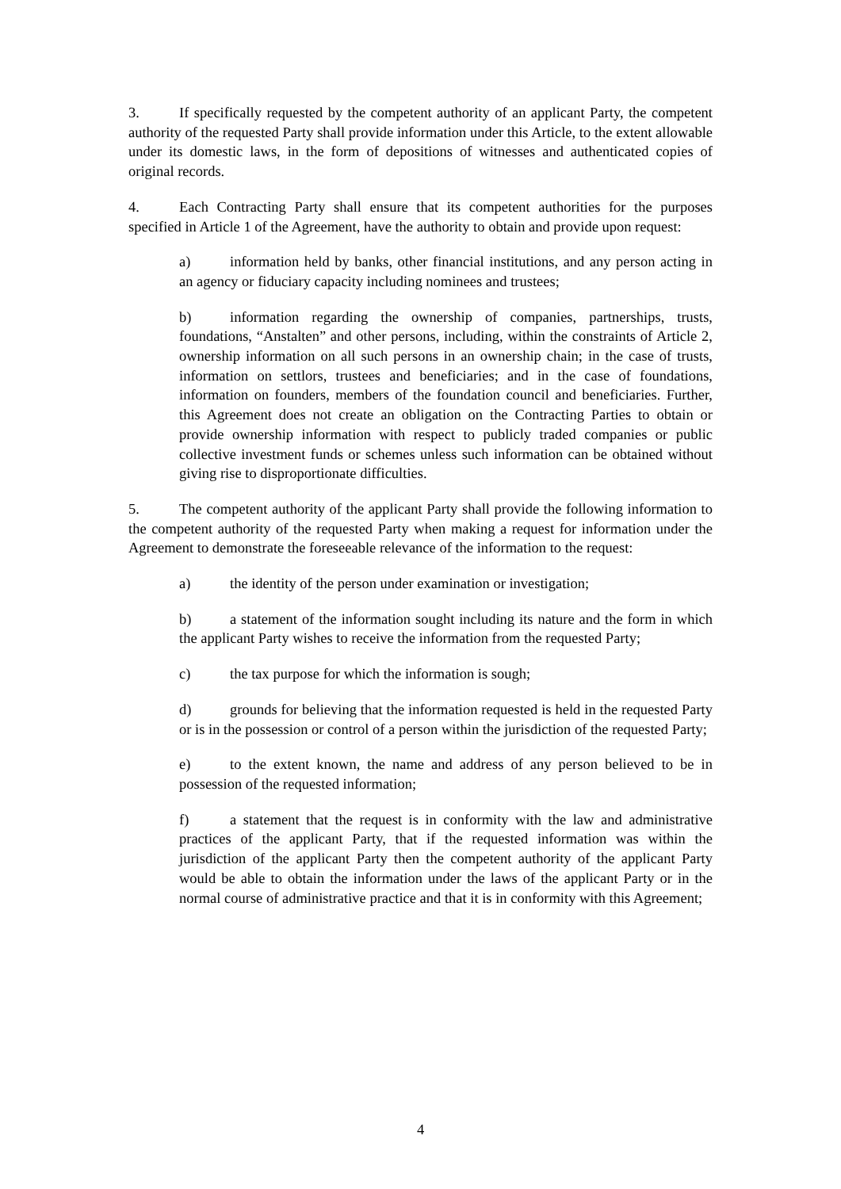3. If specifically requested by the competent authority of an applicant Party, the competent authority of the requested Party shall provide information under this Article, to the extent allowable under its domestic laws, in the form of depositions of witnesses and authenticated copies of original records.
4. Each Contracting Party shall ensure that its competent authorities for the purposes specified in Article 1 of the Agreement, have the authority to obtain and provide upon request:
a) information held by banks, other financial institutions, and any person acting in an agency or fiduciary capacity including nominees and trustees;
b) information regarding the ownership of companies, partnerships, trusts, foundations, “Anstalten” and other persons, including, within the constraints of Article 2, ownership information on all such persons in an ownership chain; in the case of trusts, information on settlors, trustees and beneficiaries; and in the case of foundations, information on founders, members of the foundation council and beneficiaries. Further, this Agreement does not create an obligation on the Contracting Parties to obtain or provide ownership information with respect to publicly traded companies or public collective investment funds or schemes unless such information can be obtained without giving rise to disproportionate difficulties.
5. The competent authority of the applicant Party shall provide the following information to the competent authority of the requested Party when making a request for information under the Agreement to demonstrate the foreseeable relevance of the information to the request:
a) the identity of the person under examination or investigation;
b) a statement of the information sought including its nature and the form in which the applicant Party wishes to receive the information from the requested Party;
c) the tax purpose for which the information is sough;
d) grounds for believing that the information requested is held in the requested Party or is in the possession or control of a person within the jurisdiction of the requested Party;
e) to the extent known, the name and address of any person believed to be in possession of the requested information;
f) a statement that the request is in conformity with the law and administrative practices of the applicant Party, that if the requested information was within the jurisdiction of the applicant Party then the competent authority of the applicant Party would be able to obtain the information under the laws of the applicant Party or in the normal course of administrative practice and that it is in conformity with this Agreement;
4